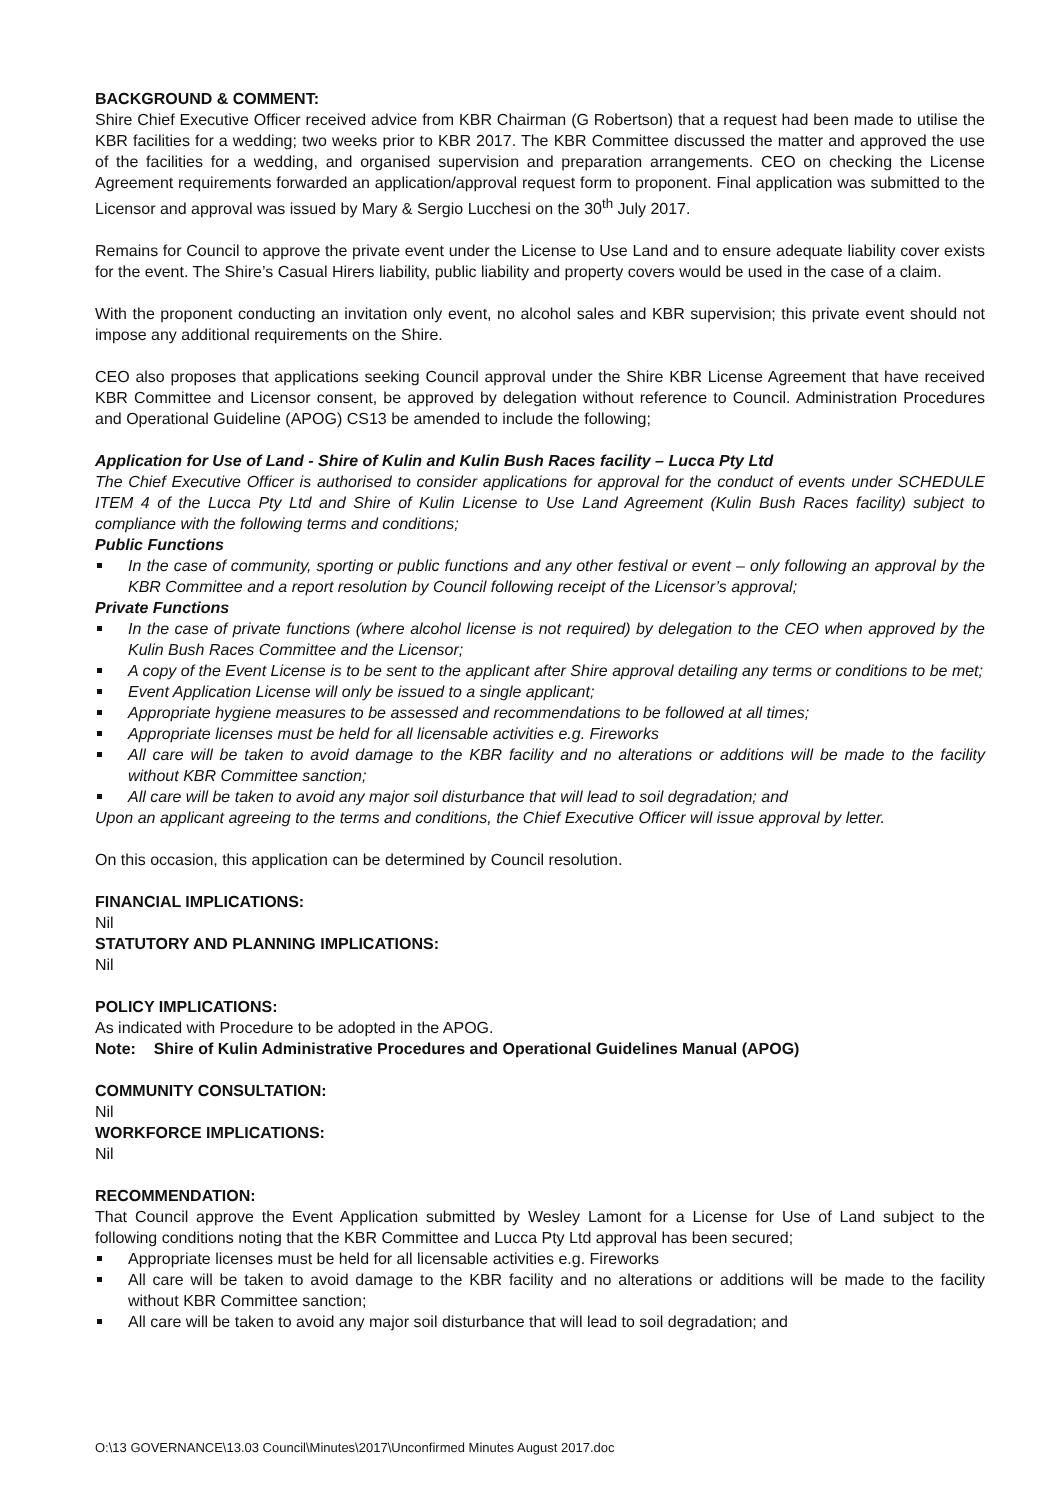BACKGROUND & COMMENT:
Shire Chief Executive Officer received advice from KBR Chairman (G Robertson) that a request had been made to utilise the KBR facilities for a wedding; two weeks prior to KBR 2017. The KBR Committee discussed the matter and approved the use of the facilities for a wedding, and organised supervision and preparation arrangements. CEO on checking the License Agreement requirements forwarded an application/approval request form to proponent. Final application was submitted to the Licensor and approval was issued by Mary & Sergio Lucchesi on the 30<sup>th</sup> July 2017.
Remains for Council to approve the private event under the License to Use Land and to ensure adequate liability cover exists for the event. The Shire’s Casual Hirers liability, public liability and property covers would be used in the case of a claim.
With the proponent conducting an invitation only event, no alcohol sales and KBR supervision; this private event should not impose any additional requirements on the Shire.
CEO also proposes that applications seeking Council approval under the Shire KBR License Agreement that have received KBR Committee and Licensor consent, be approved by delegation without reference to Council. Administration Procedures and Operational Guideline (APOG) CS13 be amended to include the following;
Application for Use of Land - Shire of Kulin and Kulin Bush Races facility – Lucca Pty Ltd
The Chief Executive Officer is authorised to consider applications for approval for the conduct of events under SCHEDULE ITEM 4 of the Lucca Pty Ltd and Shire of Kulin License to Use Land Agreement (Kulin Bush Races facility) subject to compliance with the following terms and conditions;
Public Functions
In the case of community, sporting or public functions and any other festival or event – only following an approval by the KBR Committee and a report resolution by Council following receipt of the Licensor’s approval;
Private Functions
In the case of private functions (where alcohol license is not required) by delegation to the CEO when approved by the Kulin Bush Races Committee and the Licensor;
A copy of the Event License is to be sent to the applicant after Shire approval detailing any terms or conditions to be met;
Event Application License will only be issued to a single applicant;
Appropriate hygiene measures to be assessed and recommendations to be followed at all times;
Appropriate licenses must be held for all licensable activities e.g. Fireworks
All care will be taken to avoid damage to the KBR facility and no alterations or additions will be made to the facility without KBR Committee sanction;
All care will be taken to avoid any major soil disturbance that will lead to soil degradation; and
Upon an applicant agreeing to the terms and conditions, the Chief Executive Officer will issue approval by letter.
On this occasion, this application can be determined by Council resolution.
FINANCIAL IMPLICATIONS:
Nil
STATUTORY AND PLANNING IMPLICATIONS:
Nil
POLICY IMPLICATIONS:
As indicated with Procedure to be adopted in the APOG.
Note: Shire of Kulin Administrative Procedures and Operational Guidelines Manual (APOG)
COMMUNITY CONSULTATION:
Nil
WORKFORCE IMPLICATIONS:
Nil
RECOMMENDATION:
That Council approve the Event Application submitted by Wesley Lamont for a License for Use of Land subject to the following conditions noting that the KBR Committee and Lucca Pty Ltd approval has been secured;
Appropriate licenses must be held for all licensable activities e.g. Fireworks
All care will be taken to avoid damage to the KBR facility and no alterations or additions will be made to the facility without KBR Committee sanction;
All care will be taken to avoid any major soil disturbance that will lead to soil degradation; and
O:\13 GOVERNANCE\13.03 Council\Minutes\2017\Unconfirmed Minutes August 2017.doc